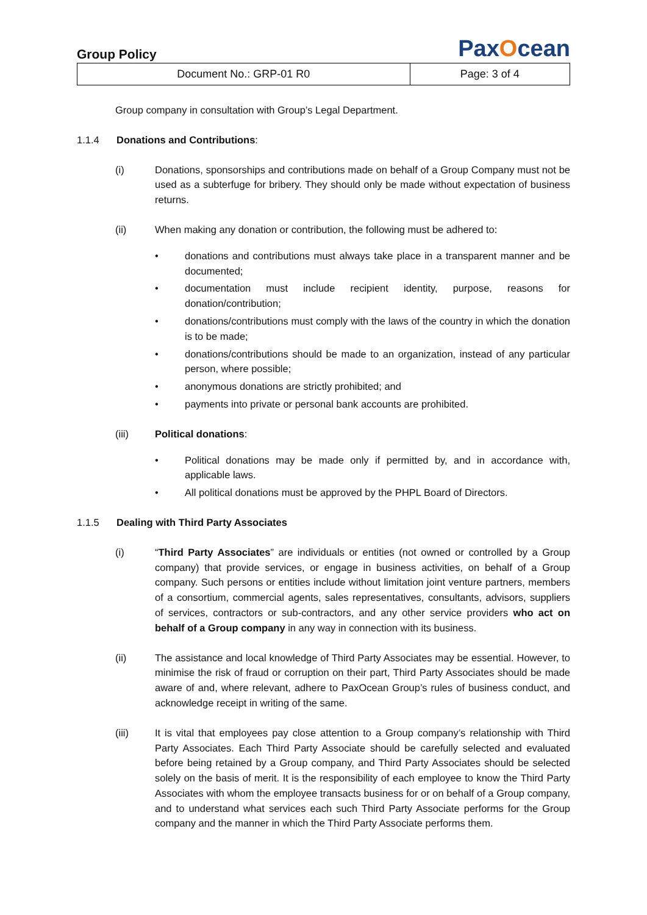Group Policy
PaxOcean
| Document No.: GRP-01 R0 | Page: 3 of 4 |
Group company in consultation with Group’s Legal Department.
1.1.4 Donations and Contributions:
(i) Donations, sponsorships and contributions made on behalf of a Group Company must not be used as a subterfuge for bribery. They should only be made without expectation of business returns.
(ii) When making any donation or contribution, the following must be adhered to:
• donations and contributions must always take place in a transparent manner and be documented;
• documentation must include recipient identity, purpose, reasons for donation/contribution;
• donations/contributions must comply with the laws of the country in which the donation is to be made;
• donations/contributions should be made to an organization, instead of any particular person, where possible;
• anonymous donations are strictly prohibited; and
• payments into private or personal bank accounts are prohibited.
(iii) Political donations:
• Political donations may be made only if permitted by, and in accordance with, applicable laws.
• All political donations must be approved by the PHPL Board of Directors.
1.1.5 Dealing with Third Party Associates
(i) “Third Party Associates” are individuals or entities (not owned or controlled by a Group company) that provide services, or engage in business activities, on behalf of a Group company. Such persons or entities include without limitation joint venture partners, members of a consortium, commercial agents, sales representatives, consultants, advisors, suppliers of services, contractors or sub-contractors, and any other service providers who act on behalf of a Group company in any way in connection with its business.
(ii) The assistance and local knowledge of Third Party Associates may be essential. However, to minimise the risk of fraud or corruption on their part, Third Party Associates should be made aware of and, where relevant, adhere to PaxOcean Group’s rules of business conduct, and acknowledge receipt in writing of the same.
(iii) It is vital that employees pay close attention to a Group company’s relationship with Third Party Associates. Each Third Party Associate should be carefully selected and evaluated before being retained by a Group company, and Third Party Associates should be selected solely on the basis of merit. It is the responsibility of each employee to know the Third Party Associates with whom the employee transacts business for or on behalf of a Group company, and to understand what services each such Third Party Associate performs for the Group company and the manner in which the Third Party Associate performs them.